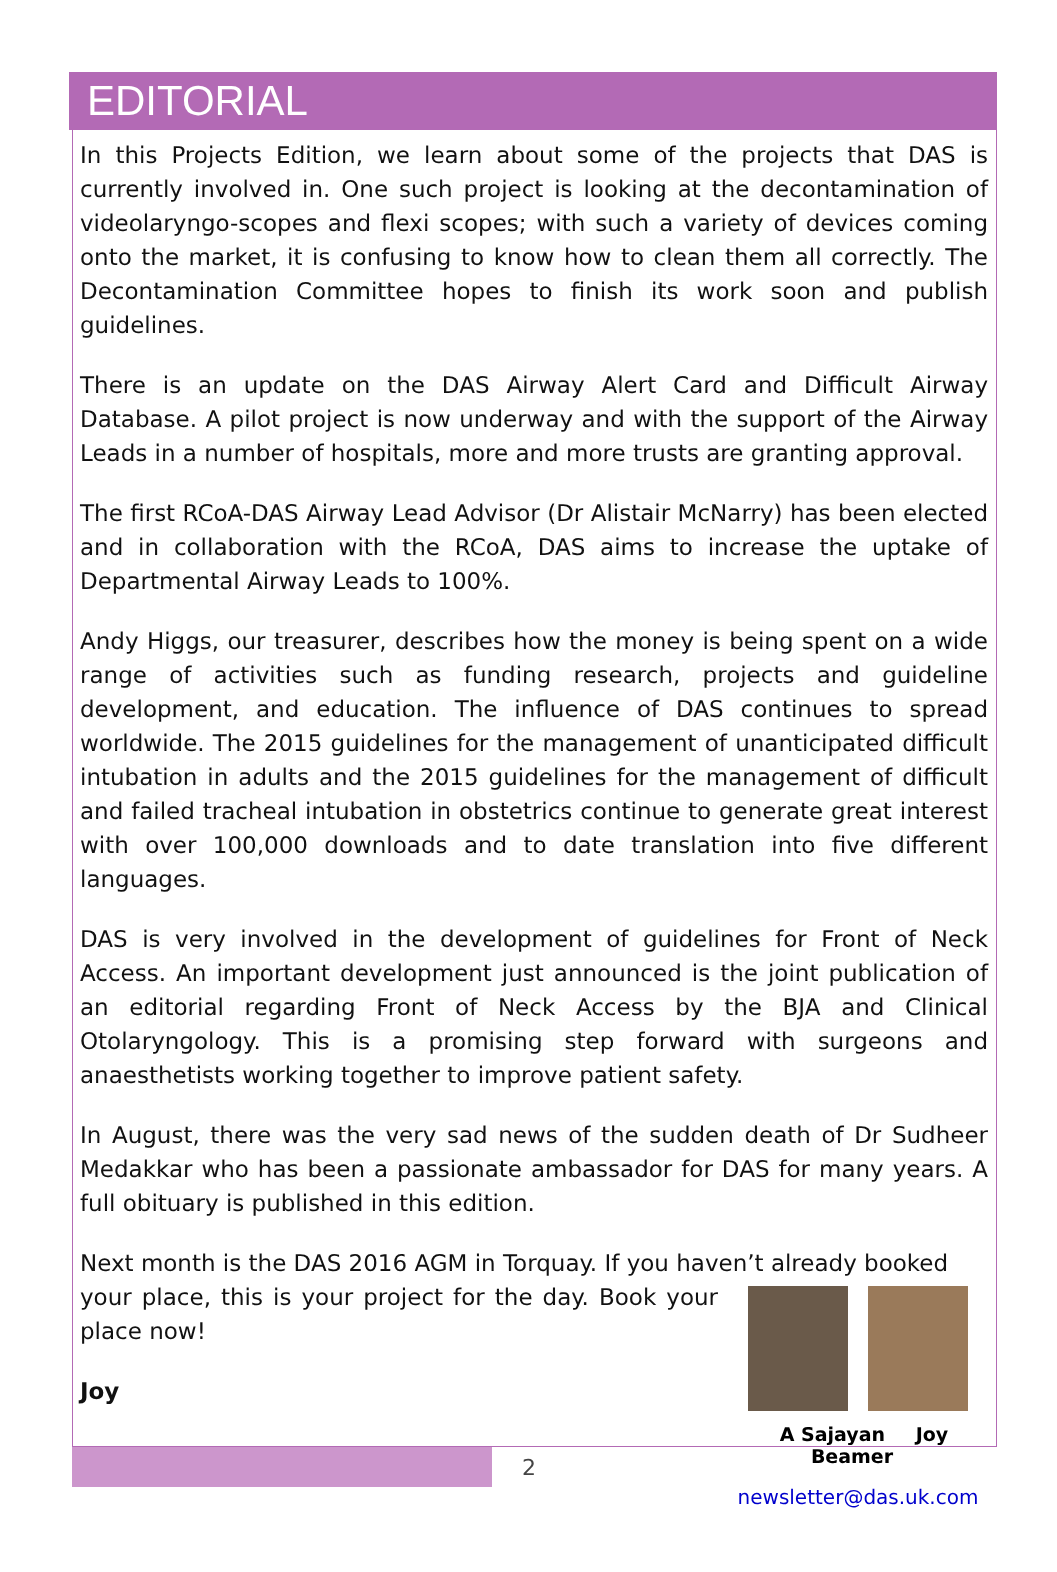EDITORIAL
In this Projects Edition, we learn about some of the projects that DAS is currently involved in. One such project is looking at the decontamination of videolaryngo-scopes and flexi scopes; with such a variety of devices coming onto the market, it is confusing to know how to clean them all correctly. The Decontamination Committee hopes to finish its work soon and publish guidelines.
There is an update on the DAS Airway Alert Card and Difficult Airway Database. A pilot project is now underway and with the support of the Airway Leads in a number of hospitals, more and more trusts are granting approval.
The first RCoA-DAS Airway Lead Advisor (Dr Alistair McNarry) has been elected and in collaboration with the RCoA, DAS aims to increase the uptake of Departmental Airway Leads to 100%.
Andy Higgs, our treasurer, describes how the money is being spent on a wide range of activities such as funding research, projects and guideline development, and education. The influence of DAS continues to spread worldwide. The 2015 guidelines for the management of unanticipated difficult intubation in adults and the 2015 guidelines for the management of difficult and failed tracheal intubation in obstetrics continue to generate great interest with over 100,000 downloads and to date translation into five different languages.
DAS is very involved in the development of guidelines for Front of Neck Access. An important development just announced is the joint publication of an editorial regarding Front of Neck Access by the BJA and Clinical Otolaryngology. This is a promising step forward with surgeons and anaesthetists working together to improve patient safety.
In August, there was the very sad news of the sudden death of Dr Sudheer Medakkar who has been a passionate ambassador for DAS for many years. A full obituary is published in this edition.
Next month is the DAS 2016 AGM in Torquay. If you haven’t already booked
A Sajayan Joy Beamer
newsletter@das.uk.com
your place, this is your project for the day. Book your place now!
Joy
2